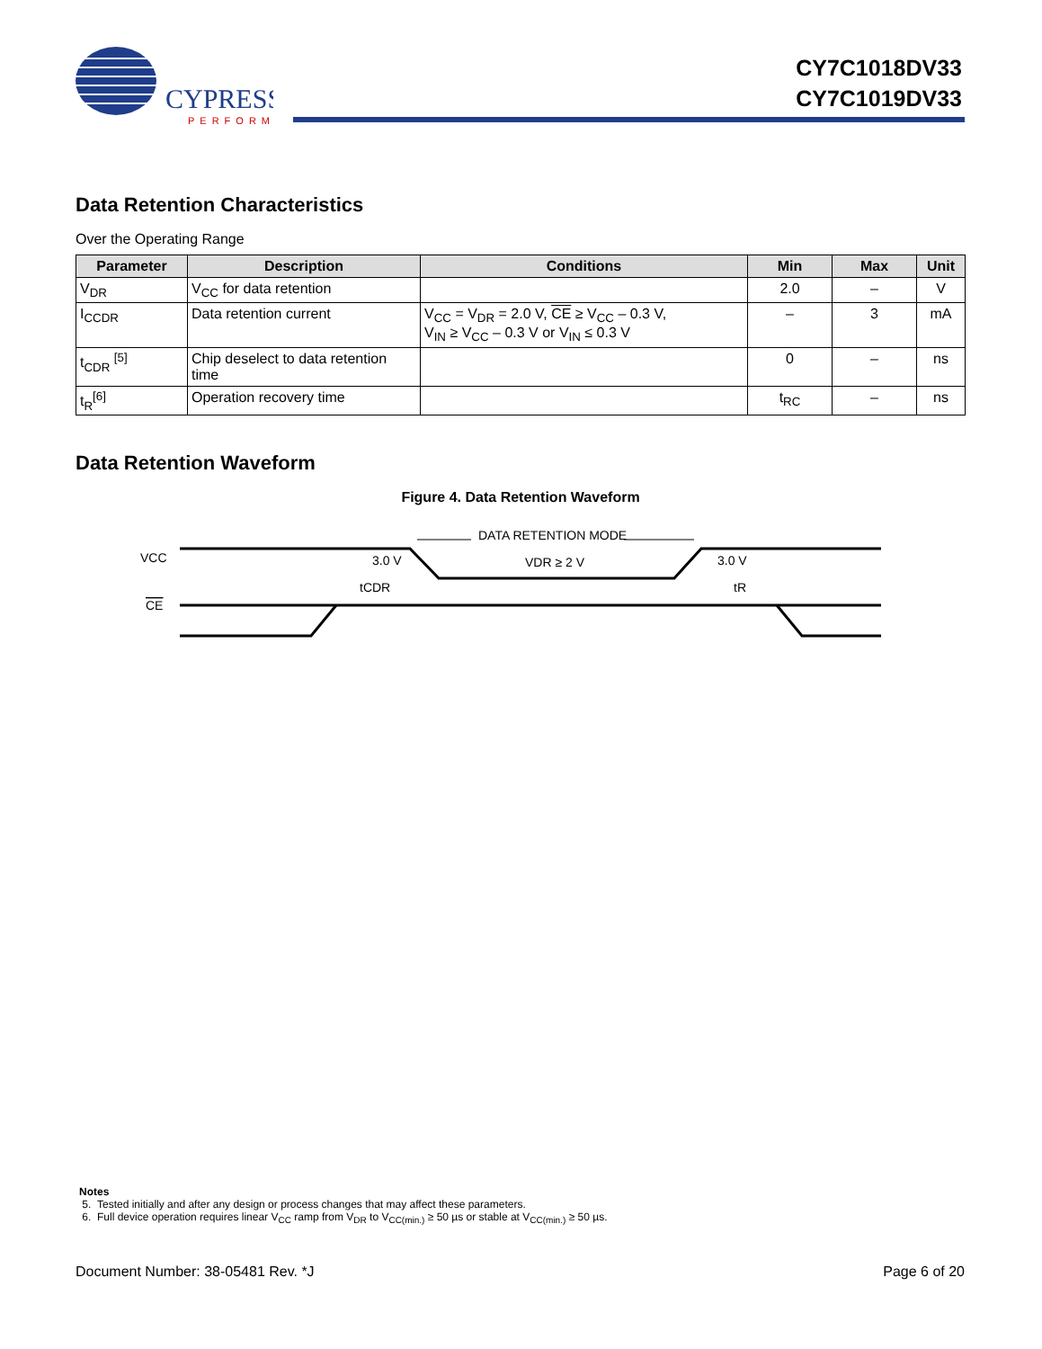CYPRESS
PERFORM
CY7C1018DV33
CY7C1019DV33
Data Retention Characteristics
Over the Operating Range
| Parameter | Description | Conditions | Min | Max | Unit |
| --- | --- | --- | --- | --- | --- |
| V<sub>DR</sub> | V<sub>CC</sub> for data retention | | 2.0 | – | V |
| I<sub>CCDR</sub> | Data retention current | V<sub>CC</sub> = V<sub>DR</sub> = 2.0 V, CE ≥ V<sub>CC</sub> – 0.3 V, V<sub>IN</sub> ≥ V<sub>CC</sub> – 0.3 V or V<sub>IN</sub> ≤ 0.3 V | – | 3 | mA |
| t<sub>CDR</sub> <sup>[5]</sup> | Chip deselect to data retention time | | 0 | – | ns |
| t<sub>R</sub><sup>[6]</sup> | Operation recovery time | | t<sub>RC</sub> | – | ns |
Data Retention Waveform
Figure 4. Data Retention Waveform
VCC
CE
3.0 V
3.0 V
DATA RETENTION MODE
VDR ≥ 2 V
tCDR
tR
Notes
5. Tested initially and after any design or process changes that may affect these parameters.
6. Full device operation requires linear V<sub>CC</sub> ramp from V<sub>DR</sub> to V<sub>CC(min.)</sub> ≥ 50 µs or stable at V<sub>CC(min.)</sub> ≥ 50 µs.
Document Number: 38-05481 Rev. *J Page 6 of 20